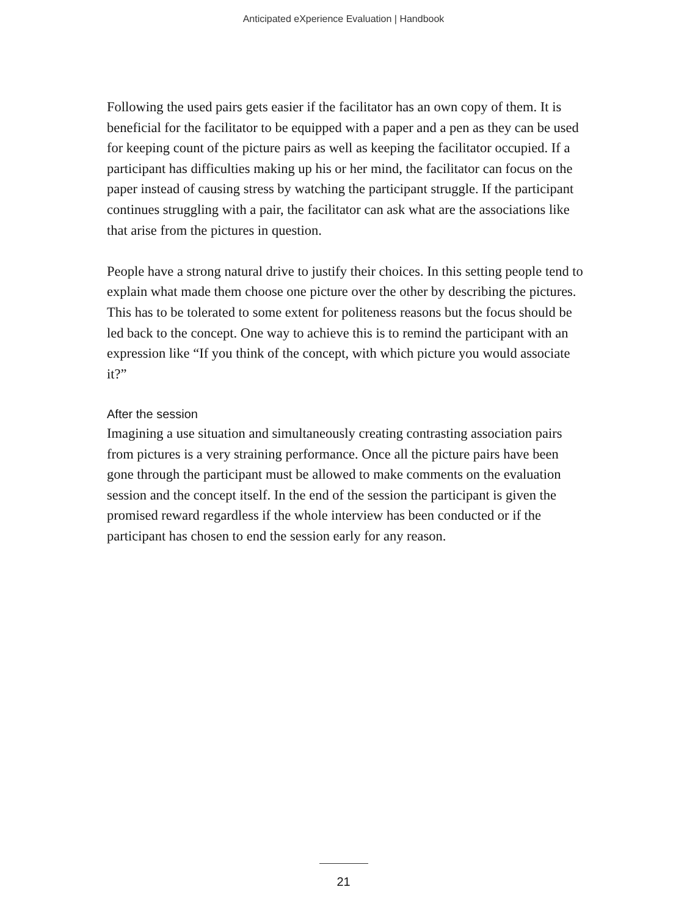Anticipated eXperience Evaluation | Handbook
Following the used pairs gets easier if the facilitator has an own copy of them. It is beneficial for the facilitator to be equipped with a paper and a pen as they can be used for keeping count of the picture pairs as well as keeping the facilitator occupied. If a participant has difficulties making up his or her mind, the facilitator can focus on the paper instead of causing stress by watching the participant struggle. If the participant continues struggling with a pair, the facilitator can ask what are the associations like that arise from the pictures in question.
People have a strong natural drive to justify their choices. In this setting people tend to explain what made them choose one picture over the other by describing the pictures. This has to be tolerated to some extent for politeness reasons but the focus should be led back to the concept. One way to achieve this is to remind the participant with an expression like “If you think of the concept, with which picture you would associate it?”
After the session
Imagining a use situation and simultaneously creating contrasting association pairs from pictures is a very straining performance. Once all the picture pairs have been gone through the participant must be allowed to make comments on the evaluation session and the concept itself. In the end of the session the participant is given the promised reward regardless if the whole interview has been conducted or if the participant has chosen to end the session early for any reason.
21